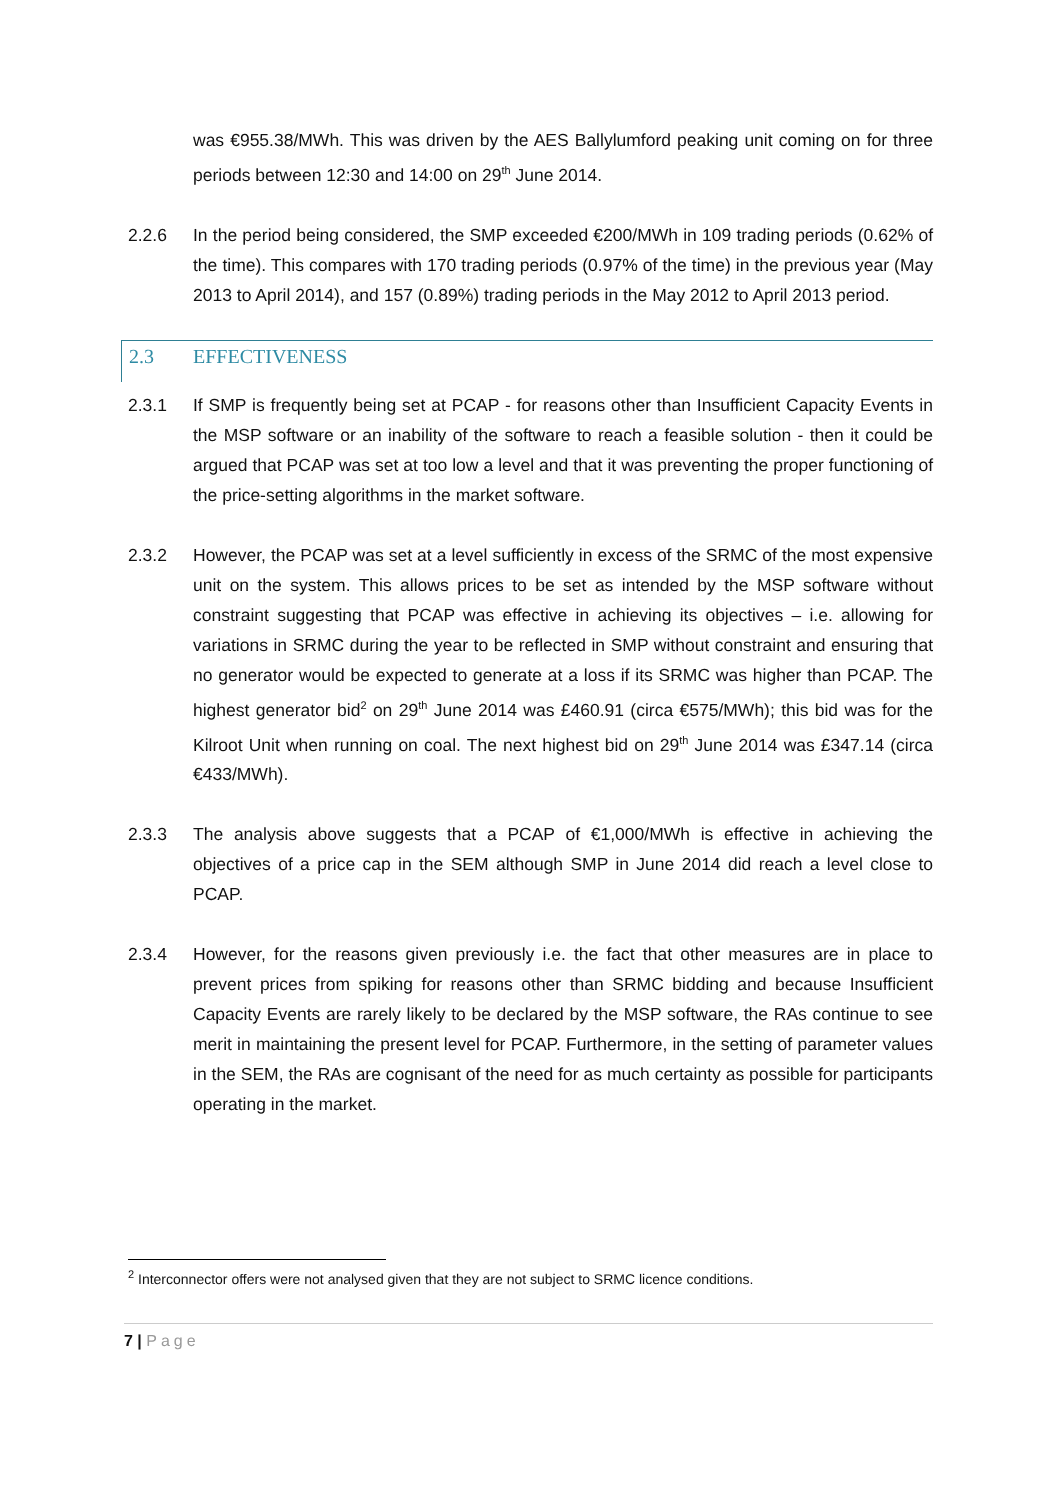was €955.38/MWh. This was driven by the AES Ballylumford peaking unit coming on for three periods between 12:30 and 14:00 on 29<sup>th</sup> June 2014.
2.2.6 In the period being considered, the SMP exceeded €200/MWh in 109 trading periods (0.62% of the time). This compares with 170 trading periods (0.97% of the time) in the previous year (May 2013 to April 2014), and 157 (0.89%) trading periods in the May 2012 to April 2013 period.
2.3 EFFECTIVENESS
2.3.1 If SMP is frequently being set at PCAP - for reasons other than Insufficient Capacity Events in the MSP software or an inability of the software to reach a feasible solution - then it could be argued that PCAP was set at too low a level and that it was preventing the proper functioning of the price-setting algorithms in the market software.
2.3.2 However, the PCAP was set at a level sufficiently in excess of the SRMC of the most expensive unit on the system. This allows prices to be set as intended by the MSP software without constraint suggesting that PCAP was effective in achieving its objectives – i.e. allowing for variations in SRMC during the year to be reflected in SMP without constraint and ensuring that no generator would be expected to generate at a loss if its SRMC was higher than PCAP. The highest generator bid<sup>2</sup> on 29<sup>th</sup> June 2014 was £460.91 (circa €575/MWh); this bid was for the Kilroot Unit when running on coal. The next highest bid on 29<sup>th</sup> June 2014 was £347.14 (circa €433/MWh).
2.3.3 The analysis above suggests that a PCAP of €1,000/MWh is effective in achieving the objectives of a price cap in the SEM although SMP in June 2014 did reach a level close to PCAP.
2.3.4 However, for the reasons given previously i.e. the fact that other measures are in place to prevent prices from spiking for reasons other than SRMC bidding and because Insufficient Capacity Events are rarely likely to be declared by the MSP software, the RAs continue to see merit in maintaining the present level for PCAP. Furthermore, in the setting of parameter values in the SEM, the RAs are cognisant of the need for as much certainty as possible for participants operating in the market.
<sup>2</sup> Interconnector offers were not analysed given that they are not subject to SRMC licence conditions.
7 | Page